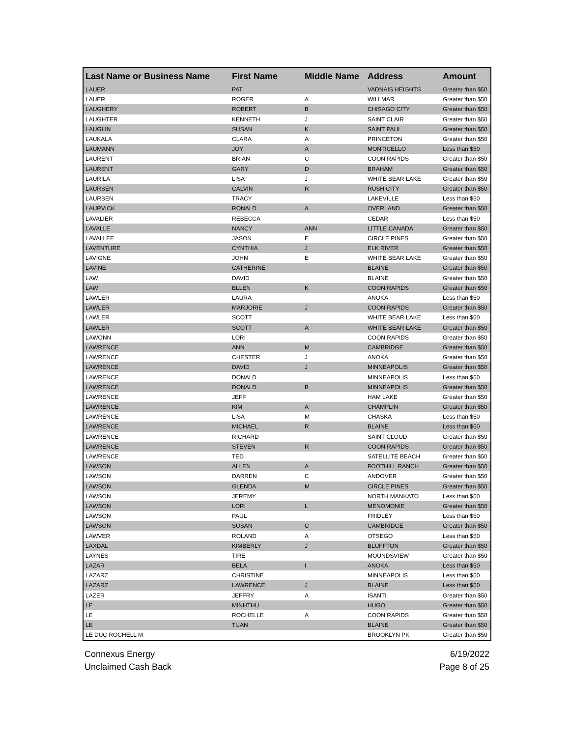| Last Name or Business Name | First Name | Middle Name | Address | Amount |
| --- | --- | --- | --- | --- |
| LAUER | PAT | | VADNAIS HEIGHTS | Greater than $50 |
| LAUER | ROGER | A | WILLMAR | Greater than $50 |
| LAUGHERY | ROBERT | B | CHISAGO CITY | Greater than $50 |
| LAUGHTER | KENNETH | J | SAINT CLAIR | Greater than $50 |
| LAUGLIN | SUSAN | K | SAINT PAUL | Greater than $50 |
| LAUKALA | CLARA | A | PRINCETON | Greater than $50 |
| LAUMANN | JOY | A | MONTICELLO | Less than $50 |
| LAURENT | BRIAN | C | COON RAPIDS | Greater than $50 |
| LAURENT | GARY | D | BRAHAM | Greater than $50 |
| LAURILA | LISA | J | WHITE BEAR LAKE | Greater than $50 |
| LAURSEN | CALVIN | R | RUSH CITY | Greater than $50 |
| LAURSEN | TRACY | | LAKEVILLE | Less than $50 |
| LAURVICK | RONALD | A | OVERLAND | Greater than $50 |
| LAVALIER | REBECCA | | CEDAR | Less than $50 |
| LAVALLE | NANCY | ANN | LITTLE CANADA | Greater than $50 |
| LAVALLEE | JASON | E | CIRCLE PINES | Greater than $50 |
| LAVENTURE | CYNTHIA | J | ELK RIVER | Greater than $50 |
| LAVIGNE | JOHN | E | WHITE BEAR LAKE | Greater than $50 |
| LAVINE | CATHERINE | | BLAINE | Greater than $50 |
| LAW | DAVID | | BLAINE | Greater than $50 |
| LAW | ELLEN | K | COON RAPIDS | Greater than $50 |
| LAWLER | LAURA | | ANOKA | Less than $50 |
| LAWLER | MARJORIE | J | COON RAPIDS | Greater than $50 |
| LAWLER | SCOTT | | WHITE BEAR LAKE | Less than $50 |
| LAWLER | SCOTT | A | WHITE BEAR LAKE | Greater than $50 |
| LAWONN | LORI | | COON RAPIDS | Greater than $50 |
| LAWRENCE | ANN | M | CAMBRIDGE | Greater than $50 |
| LAWRENCE | CHESTER | J | ANOKA | Greater than $50 |
| LAWRENCE | DAVID | J | MINNEAPOLIS | Greater than $50 |
| LAWRENCE | DONALD | | MINNEAPOLIS | Less than $50 |
| LAWRENCE | DONALD | B | MINNEAPOLIS | Greater than $50 |
| LAWRENCE | JEFF | | HAM LAKE | Greater than $50 |
| LAWRENCE | KIM | A | CHAMPLIN | Greater than $50 |
| LAWRENCE | LISA | M | CHASKA | Less than $50 |
| LAWRENCE | MICHAEL | R | BLAINE | Less than $50 |
| LAWRENCE | RICHARD | | SAINT CLOUD | Greater than $50 |
| LAWRENCE | STEVEN | R | COON RAPIDS | Greater than $50 |
| LAWRENCE | TED | | SATELLITE BEACH | Greater than $50 |
| LAWSON | ALLEN | A | FOOTHILL RANCH | Greater than $50 |
| LAWSON | DARREN | C | ANDOVER | Greater than $50 |
| LAWSON | GLENDA | M | CIRCLE PINES | Greater than $50 |
| LAWSON | JEREMY | | NORTH MANKATO | Less than $50 |
| LAWSON | LORI | L | MENOMONIE | Greater than $50 |
| LAWSON | PAUL | | FRIDLEY | Less than $50 |
| LAWSON | SUSAN | C | CAMBRIDGE | Greater than $50 |
| LAWVER | ROLAND | A | OTSEGO | Less than $50 |
| LAXDAL | KIMBERLY | J | BLUFFTON | Greater than $50 |
| LAYNES | TIRE | | MOUNDSVIEW | Greater than $50 |
| LAZAR | BELA | I | ANOKA | Less than $50 |
| LAZARZ | CHRISTINE | | MINNEAPOLIS | Less than $50 |
| LAZARZ | LAWRENCE | J | BLAINE | Less than $50 |
| LAZER | JEFFRY | A | ISANTI | Greater than $50 |
| LE | MINHTHU | | HUGO | Greater than $50 |
| LE | ROCHELLE | A | COON RAPIDS | Greater than $50 |
| LE | TUAN | | BLAINE | Greater than $50 |
| LE DUC ROCHELL M | | | BROOKLYN PK | Greater than $50 |
Connexus Energy
Unclaimed Cash Back
6/19/2022
Page 8 of 25